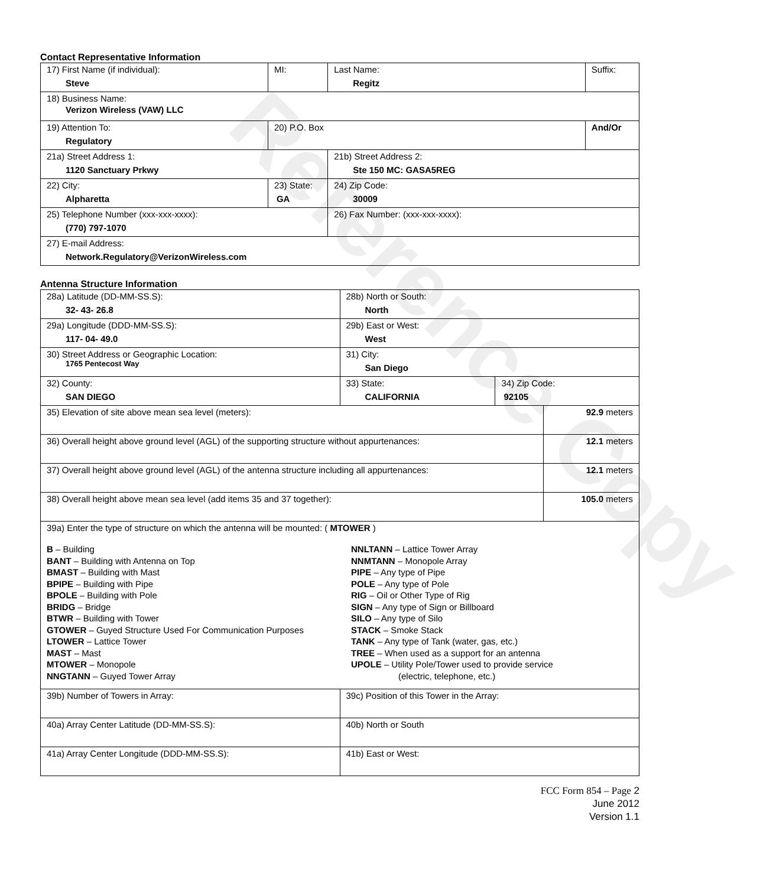Reference Copy
Contact Representative Information
| 17) First Name (if individual): Steve | MI: | Last Name: Regitz | Suffix: |
| 18) Business Name: Verizon Wireless (VAW) LLC | | | |
| 19) Attention To: Regulatory | 20) P.O. Box | | And/Or |
| 21a) Street Address 1: 1120 Sanctuary Prkwy | | 21b) Street Address 2: Ste 150 MC: GASA5REG | |
| 22) City: Alpharetta | 23) State: GA | 24) Zip Code: 30009 | |
| 25) Telephone Number (xxx-xxx-xxxx): (770) 797-1070 | | 26) Fax Number: (xxx-xxx-xxxx): | |
| 27) E-mail Address: Network.Regulatory@VerizonWireless.com | | | |
Antenna Structure Information
| 28a) Latitude (DD-MM-SS.S): 32- 43- 26.8 | | 28b) North or South: North | | |
| 29a) Longitude (DDD-MM-SS.S): 117- 04- 49.0 | | 29b) East or West: West | | |
| 30) Street Address or Geographic Location: 1765 Pentecost Way | | 31) City: San Diego | | |
| 32) County: SAN DIEGO | 33) State: CALIFORNIA | | 34) Zip Code: 92105 | |
| 35) Elevation of site above mean sea level (meters): | | | | 92.9 meters |
| 36) Overall height above ground level (AGL) of the supporting structure without appurtenances: | | | | 12.1 meters |
| 37) Overall height above ground level (AGL) of the antenna structure including all appurtenances: | | | | 12.1 meters |
| 38) Overall height above mean sea level (add items 35 and 37 together): | | | | 105.0 meters |
| 39a) Enter the type of structure on which the antenna will be mounted: ( MTOWER ) B – Building BANT – Building with Antenna on Top BMAST – Building with Mast BPIPE – Building with Pipe BPOLE – Building with Pole BRIDG – Bridge BTWR – Building with Tower GTOWER – Guyed Structure Used For Communication Purposes LTOWER – Lattice Tower MAST – Mast MTOWER – Monopole NNGTANN – Guyed Tower Array NNLTANN – Lattice Tower Array NNMTANN – Monopole Array PIPE – Any type of Pipe POLE – Any type of Pole RIG – Oil or Other Type of Rig SIGN – Any type of Sign or Billboard SILO – Any type of Silo STACK – Smoke Stack TANK – Any type of Tank (water, gas, etc.) TREE – When used as a support for an antenna UPOLE – Utility Pole/Tower used to provide service (electric, telephone, etc.) | | | | |
| 39b) Number of Towers in Array: | | 39c) Position of this Tower in the Array: | | |
| 40a) Array Center Latitude (DD-MM-SS.S): | | 40b) North or South | | |
| 41a) Array Center Longitude (DDD-MM-SS.S): | | 41b) East or West: | | |
FCC Form 854 – Page 2
June 2012
Version 1.1